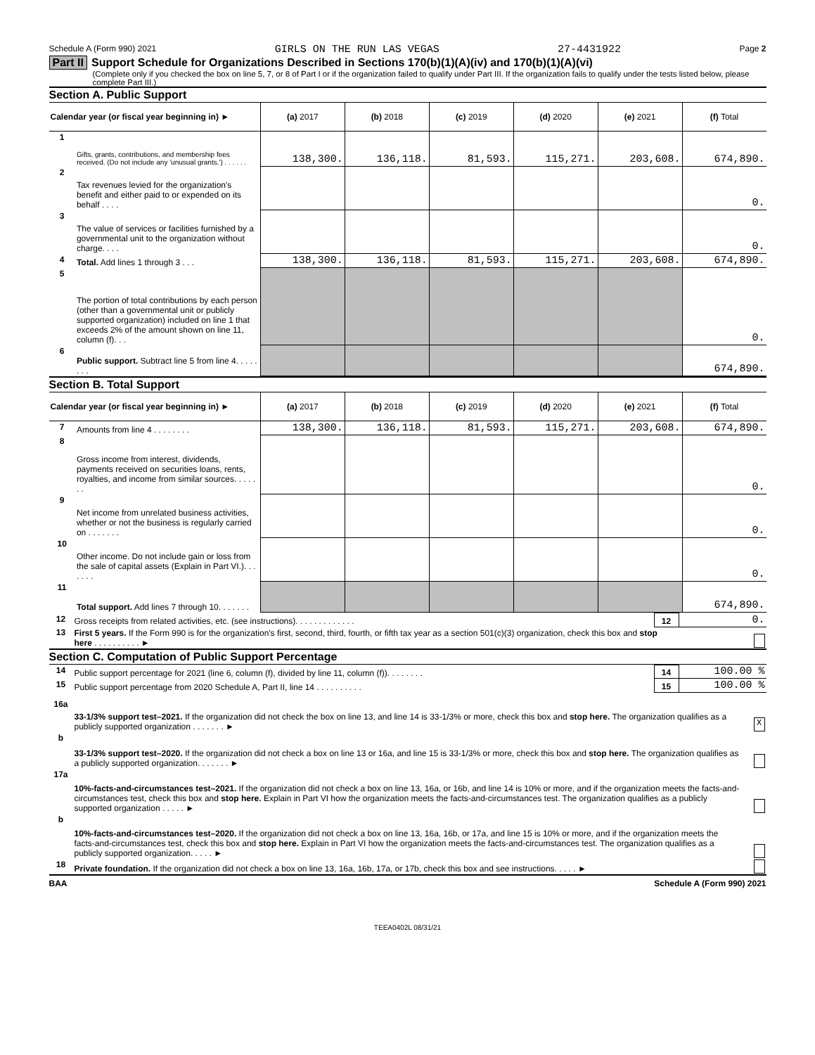Schedule A (Form 990) 2021 GIRLS ON THE RUN LAS VEGAS 27-4431922 Page 2
Part II Support Schedule for Organizations Described in Sections 170(b)(1)(A)(iv) and 170(b)(1)(A)(vi)
(Complete only if you checked the box on line 5, 7, or 8 of Part I or if the organization failed to qualify under Part III. If the organization fails to qualify under the tests listed below, please complete Part III.)
Section A. Public Support
| Calendar year (or fiscal year beginning in) ► | | (a) 2017 | (b) 2018 | (c) 2019 | (d) 2020 | (e) 2021 | (f) Total |
| --- | --- | --- | --- | --- | --- | --- | --- |
| 1 | Gifts, grants, contributions, and membership fees received. (Do not include any 'unusual grants.') . . . . . . | 138,300. | 136,118. | 81,593. | 115,271. | 203,608. | 674,890. |
| 2 | Tax revenues levied for the organization's benefit and either paid to or expended on its behalf . . . . | | | | | | 0. |
| 3 | The value of services or facilities furnished by a governmental unit to the organization without charge. . . . | | | | | | 0. |
| 4 | Total. Add lines 1 through 3 . . . | 138,300. | 136,118. | 81,593. | 115,271. | 203,608. | 674,890. |
| 5 | The portion of total contributions by each person (other than a governmental unit or publicly supported organization) included on line 1 that exceeds 2% of the amount shown on line 11, column (f). . . | | | | | | 0. |
| 6 | Public support. Subtract line 5 from line 4. . . . . . . . | | | | | | 674,890. |
Section B. Total Support
| Calendar year (or fiscal year beginning in) ► | | (a) 2017 | (b) 2018 | (c) 2019 | (d) 2020 | (e) 2021 | (f) Total |
| --- | --- | --- | --- | --- | --- | --- | --- |
| 7 | Amounts from line 4 . . . . . . . . | 138,300. | 136,118. | 81,593. | 115,271. | 203,608. | 674,890. |
| 8 | Gross income from interest, dividends, payments received on securities loans, rents, royalties, and income from similar sources. . . . . . . | | | | | | 0. |
| 9 | Net income from unrelated business activities, whether or not the business is regularly carried on . . . . . . . | | | | | | 0. |
| 10 | Other income. Do not include gain or loss from the sale of capital assets (Explain in Part VI.). . . . . . . | | | | | | 0. |
| 11 | Total support. Add lines 7 through 10. . . . . . . | | | | | | 674,890. |
| 12 | Gross receipts from related activities, etc. (see instructions). . . . . . . . . . . . . | 12 | 0. |
| 13 | First 5 years. If the Form 990 is for the organization's first, second, third, fourth, or fifth tax year as a section 501(c)(3) organization, check this box and stop here . . . . . . . . . . ► | | |
Section C. Computation of Public Support Percentage
| 14 | Public support percentage for 2021 (line 6, column (f), divided by line 11, column (f)). . . . . . . . | 14 | 100.00 % |
| 15 | Public support percentage from 2020 Schedule A, Part II, line 14 . . . . . . . . . . | 15 | 100.00 % |
| 16a | 33-1/3% support test–2021. If the organization did not check the box on line 13, and line 14 is 33-1/3% or more, check this box and stop here. The organization qualifies as a publicly supported organization . . . . . . . ► | X |
| b | 33-1/3% support test–2020. If the organization did not check a box on line 13 or 16a, and line 15 is 33-1/3% or more, check this box and stop here. The organization qualifies as a publicly supported organization. . . . . . . ► | |
| 17a | 10%-facts-and-circumstances test–2021. If the organization did not check a box on line 13, 16a, or 16b, and line 14 is 10% or more, and if the organization meets the facts-and-circumstances test, check this box and stop here. Explain in Part VI how the organization meets the facts-and-circumstances test. The organization qualifies as a publicly supported organization . . . . . ► | |
| b | 10%-facts-and-circumstances test–2020. If the organization did not check a box on line 13, 16a, 16b, or 17a, and line 15 is 10% or more, and if the organization meets the facts-and-circumstances test, check this box and stop here. Explain in Part VI how the organization meets the facts-and-circumstances test. The organization qualifies as a publicly supported organization. . . . . ► | |
| 18 | Private foundation. If the organization did not check a box on line 13, 16a, 16b, 17a, or 17b, check this box and see instructions. . . . . ► | |
BAA Schedule A (Form 990) 2021
TEEA0402L 08/31/21